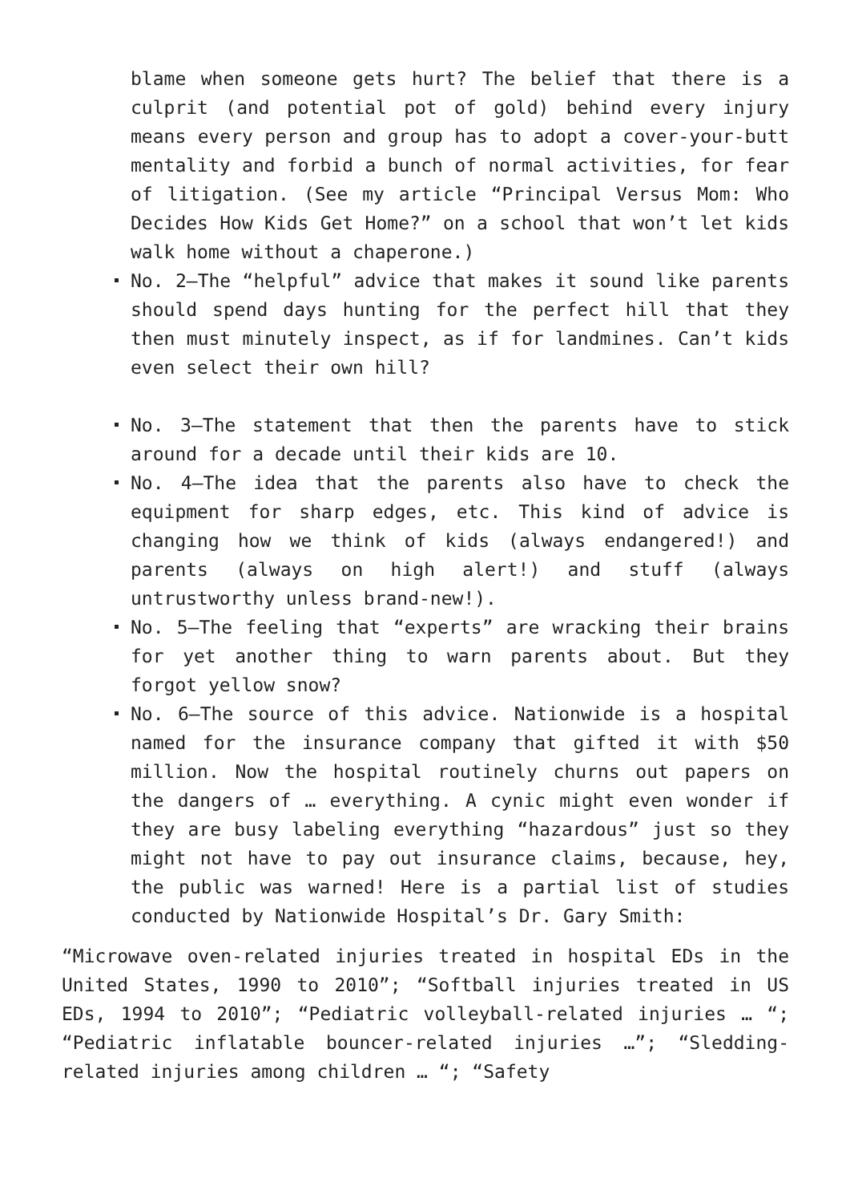blame when someone gets hurt? The belief that there is a culprit (and potential pot of gold) behind every injury means every person and group has to adopt a cover-your-butt mentality and forbid a bunch of normal activities, for fear of litigation. (See my article “Principal Versus Mom: Who Decides How Kids Get Home?” on a school that won’t let kids walk home without a chaperone.)
No. 2—The “helpful” advice that makes it sound like parents should spend days hunting for the perfect hill that they then must minutely inspect, as if for landmines. Can’t kids even select their own hill?
No. 3—The statement that then the parents have to stick around for a decade until their kids are 10.
No. 4—The idea that the parents also have to check the equipment for sharp edges, etc. This kind of advice is changing how we think of kids (always endangered!) and parents (always on high alert!) and stuff (always untrustworthy unless brand-new!).
No. 5—The feeling that “experts” are wracking their brains for yet another thing to warn parents about. But they forgot yellow snow?
No. 6—The source of this advice. Nationwide is a hospital named for the insurance company that gifted it with $50 million. Now the hospital routinely churns out papers on the dangers of … everything. A cynic might even wonder if they are busy labeling everything “hazardous” just so they might not have to pay out insurance claims, because, hey, the public was warned! Here is a partial list of studies conducted by Nationwide Hospital’s Dr. Gary Smith:
“Microwave oven-related injuries treated in hospital EDs in the United States, 1990 to 2010”; “Softball injuries treated in US EDs, 1994 to 2010”; “Pediatric volleyball-related injuries … “; “Pediatric inflatable bouncer-related injuries …”; “Sledding-related injuries among children … “; “Safety